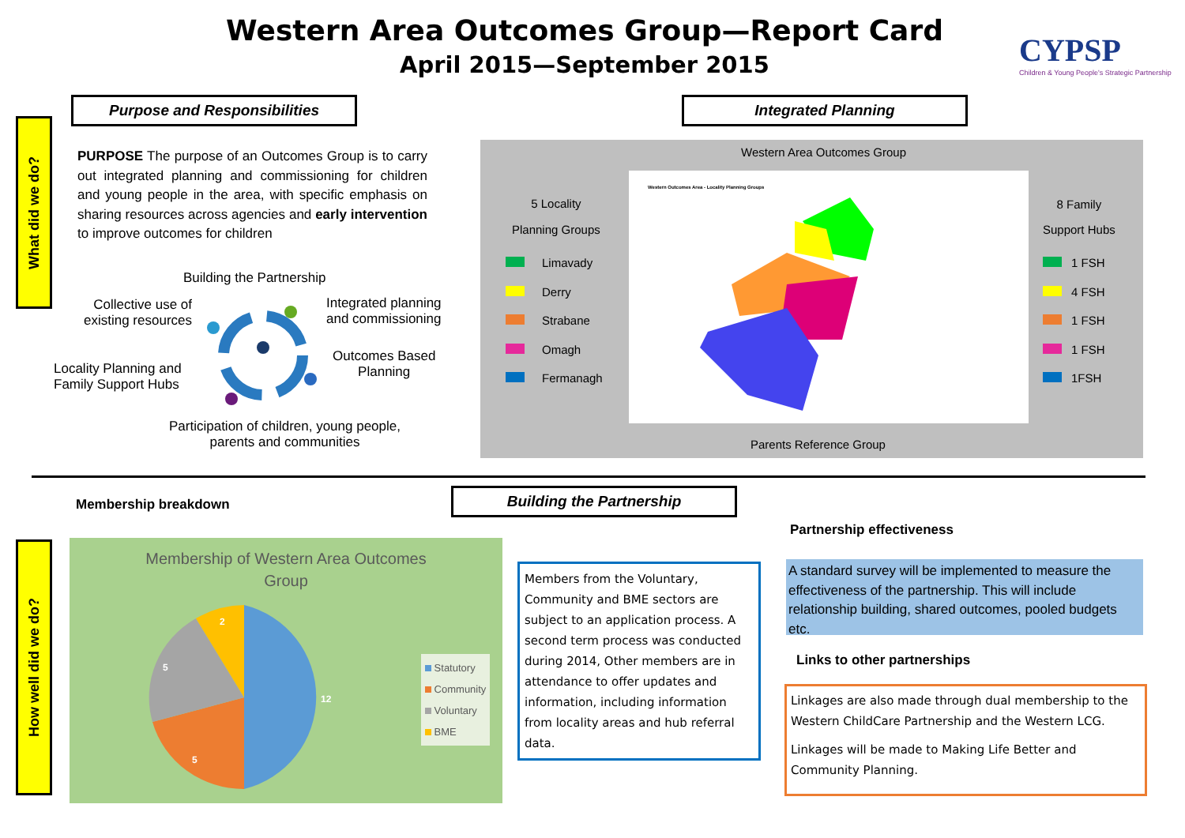Western Area Outcomes Group—Report Card
April 2015—September 2015
CYPSP
Children & Young People's Strategic Partnership
What did we do?
Purpose and Responsibilities
PURPOSE The purpose of an Outcomes Group is to carry out integrated planning and commissioning for children and young people in the area, with specific emphasis on sharing resources across agencies and early intervention to improve outcomes for children
Building the Partnership
Collective use of
existing resources
Integrated planning
and commissioning
Locality Planning and
Family Support Hubs
Outcomes Based
Planning
Participation of children, young people,
parents and communities
Integrated Planning
Western Area Outcomes Group
5 Locality
Planning Groups
Limavady
Derry
Strabane
Omagh
Fermanagh
Western Outcomes Area - Locality Planning Groups
8 Family
Support Hubs
1 FSH
4 FSH
1 FSH
1 FSH
1FSH
Parents Reference Group
Membership breakdown
Building the Partnership
How well did we do?
Membership of Western Area Outcomes
Group
12
5
5
2
Statutory
Community
Voluntary
BME
Members from the Voluntary, Community and BME sectors are subject to an application process. A second term process was conducted during 2014, Other members are in attendance to offer updates and information, including information from locality areas and hub referral data.
Partnership effectiveness
A standard survey will be implemented to measure the effectiveness of the partnership. This will include relationship building, shared outcomes, pooled budgets etc.
Links to other partnerships
Linkages are also made through dual membership to the Western ChildCare Partnership and the Western LCG.
Linkages will be made to Making Life Better and Community Planning.